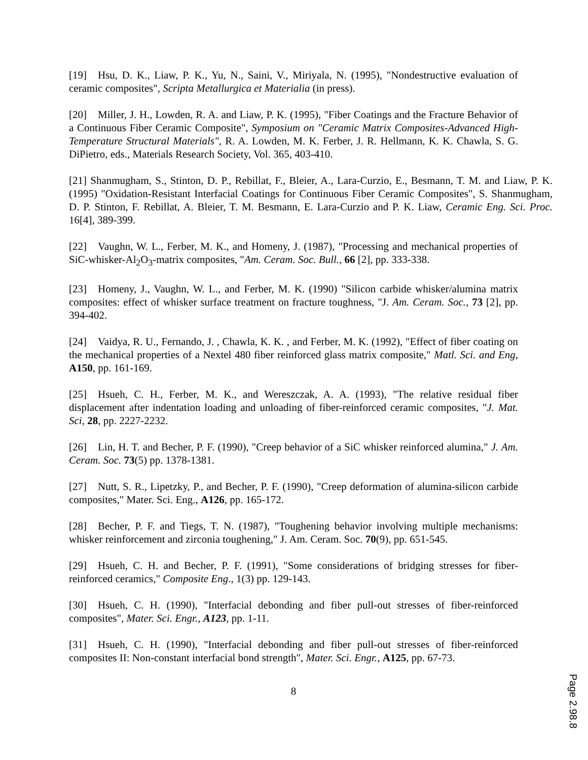[19] Hsu, D. K., Liaw, P. K., Yu, N., Saini, V., Miriyala, N. (1995), "Nondestructive evaluation of ceramic composites", Scripta Metallurgica et Materialia (in press).
[20] Miller, J. H., Lowden, R. A. and Liaw, P. K. (1995), "Fiber Coatings and the Fracture Behavior of a Continuous Fiber Ceramic Composite", Symposium on "Ceramic Matrix Composites-Advanced High-Temperature Structural Materials", R. A. Lowden, M. K. Ferber, J. R. Hellmann, K. K. Chawla, S. G. DiPietro, eds., Materials Research Society, Vol. 365, 403-410.
[21] Shanmugham, S., Stinton, D. P., Rebillat, F., Bleier, A., Lara-Curzio, E., Besmann, T. M. and Liaw, P. K. (1995) "Oxidation-Resistant Interfacial Coatings for Continuous Fiber Ceramic Composites", S. Shanmugham, D. P. Stinton, F. Rebillat, A. Bleier, T. M. Besmann, E. Lara-Curzio and P. K. Liaw, Ceramic Eng. Sci. Proc. 16[4], 389-399.
[22] Vaughn, W. L., Ferber, M. K., and Homeny, J. (1987), "Processing and mechanical properties of SiC-whisker-Al<sub>2</sub>O<sub>3</sub>-matrix composites, "Am. Ceram. Soc. Bull., 66 [2], pp. 333-338.
[23] Homeny, J., Vaughn, W. L., and Ferber, M. K. (1990) "Silicon carbide whisker/alumina matrix composites: effect of whisker surface treatment on fracture toughness, "J. Am. Ceram. Soc., 73 [2], pp. 394-402.
[24] Vaidya, R. U., Fernando, J. , Chawla, K. K. , and Ferber, M. K. (1992), "Effect of fiber coating on the mechanical properties of a Nextel 480 fiber reinforced glass matrix composite," Matl. Sci. and Eng, A150, pp. 161-169.
[25] Hsueh, C. H., Ferber, M. K., and Wereszczak, A. A. (1993), "The relative residual fiber displacement after indentation loading and unloading of fiber-reinforced ceramic composites, "J. Mat. Sci, 28, pp. 2227-2232.
[26] Lin, H. T. and Becher, P. F. (1990), "Creep behavior of a SiC whisker reinforced alumina," J. Am. Ceram. Soc. 73(5) pp. 1378-1381.
[27] Nutt, S. R., Lipetzky, P., and Becher, P. F. (1990), "Creep deformation of alumina-silicon carbide composites," Mater. Sci. Eng., A126, pp. 165-172.
[28] Becher, P. F. and Tiegs, T. N. (1987), "Toughening behavior involving multiple mechanisms: whisker reinforcement and zirconia toughening," J. Am. Ceram. Soc. 70(9), pp. 651-545.
[29] Hsueh, C. H. and Becher, P. F. (1991), "Some considerations of bridging stresses for fiber-reinforced ceramics," Composite Eng., 1(3) pp. 129-143.
[30] Hsueh, C. H. (1990), "Interfacial debonding and fiber pull-out stresses of fiber-reinforced composites", Mater. Sci. Engr., A123, pp. 1-11.
[31] Hsueh, C. H. (1990), "Interfacial debonding and fiber pull-out stresses of fiber-reinforced composites II: Non-constant interfacial bond strength", Mater. Sci. Engr., A125, pp. 67-73.
8
Page 2.98.8